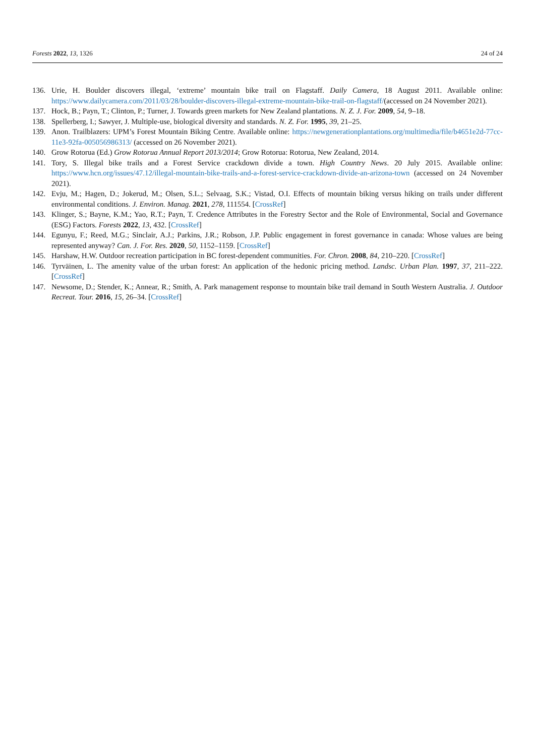Forests 2022, 13, 1326 24 of 24
136. Urie, H. Boulder discovers illegal, ‘extreme’ mountain bike trail on Flagstaff. Daily Camera, 18 August 2011. Available online: https://www.dailycamera.com/2011/03/28/boulder-discovers-illegal-extreme-mountain-bike-trail-on-flagstaff/(accessed on 24 November 2021).
137. Hock, B.; Payn, T.; Clinton, P.; Turner, J. Towards green markets for New Zealand plantations. N. Z. J. For. 2009, 54, 9–18.
138. Spellerberg, I.; Sawyer, J. Multiple-use, biological diversity and standards. N. Z. For. 1995, 39, 21–25.
139. Anon. Trailblazers: UPM’s Forest Mountain Biking Centre. Available online: https://newgenerationplantations.org/multimedia/file/b4651e2d-77cc-11e3-92fa-005056986313/ (accessed on 26 November 2021).
140. Grow Rotorua (Ed.) Grow Rotorua Annual Report 2013/2014; Grow Rotorua: Rotorua, New Zealand, 2014.
141. Tory, S. Illegal bike trails and a Forest Service crackdown divide a town. High Country News. 20 July 2015. Available online: https://www.hcn.org/issues/47.12/illegal-mountain-bike-trails-and-a-forest-service-crackdown-divide-an-arizona-town (accessed on 24 November 2021).
142. Evju, M.; Hagen, D.; Jokerud, M.; Olsen, S.L.; Selvaag, S.K.; Vistad, O.I. Effects of mountain biking versus hiking on trails under different environmental conditions. J. Environ. Manag. 2021, 278, 111554. [CrossRef]
143. Klinger, S.; Bayne, K.M.; Yao, R.T.; Payn, T. Credence Attributes in the Forestry Sector and the Role of Environmental, Social and Governance (ESG) Factors. Forests 2022, 13, 432. [CrossRef]
144. Egunyu, F.; Reed, M.G.; Sinclair, A.J.; Parkins, J.R.; Robson, J.P. Public engagement in forest governance in canada: Whose values are being represented anyway? Can. J. For. Res. 2020, 50, 1152–1159. [CrossRef]
145. Harshaw, H.W. Outdoor recreation participation in BC forest-dependent communities. For. Chron. 2008, 84, 210–220. [CrossRef]
146. Tyrväinen, L. The amenity value of the urban forest: An application of the hedonic pricing method. Landsc. Urban Plan. 1997, 37, 211–222. [CrossRef]
147. Newsome, D.; Stender, K.; Annear, R.; Smith, A. Park management response to mountain bike trail demand in South Western Australia. J. Outdoor Recreat. Tour. 2016, 15, 26–34. [CrossRef]